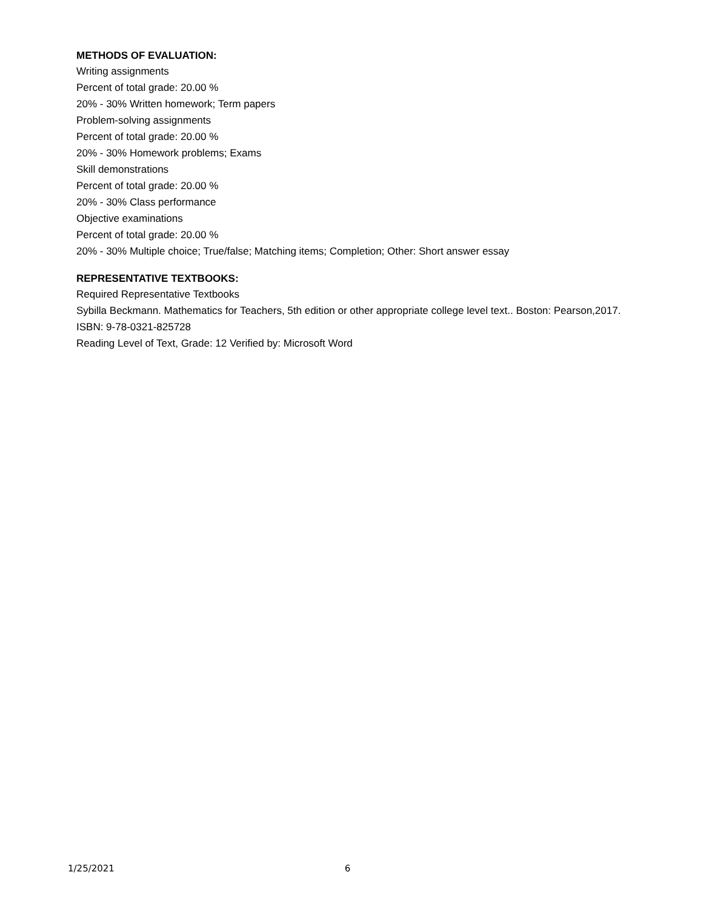METHODS OF EVALUATION:
Writing assignments
Percent of total grade: 20.00 %
20% - 30% Written homework; Term papers
Problem-solving assignments
Percent of total grade: 20.00 %
20% - 30% Homework problems; Exams
Skill demonstrations
Percent of total grade: 20.00 %
20% - 30% Class performance
Objective examinations
Percent of total grade: 20.00 %
20% - 30% Multiple choice; True/false; Matching items; Completion; Other: Short answer essay
REPRESENTATIVE TEXTBOOKS:
Required Representative Textbooks
Sybilla Beckmann. Mathematics for Teachers, 5th edition or other appropriate college level text.. Boston: Pearson,2017.
ISBN: 9-78-0321-825728
Reading Level of Text, Grade: 12 Verified by: Microsoft Word
1/25/2021 6